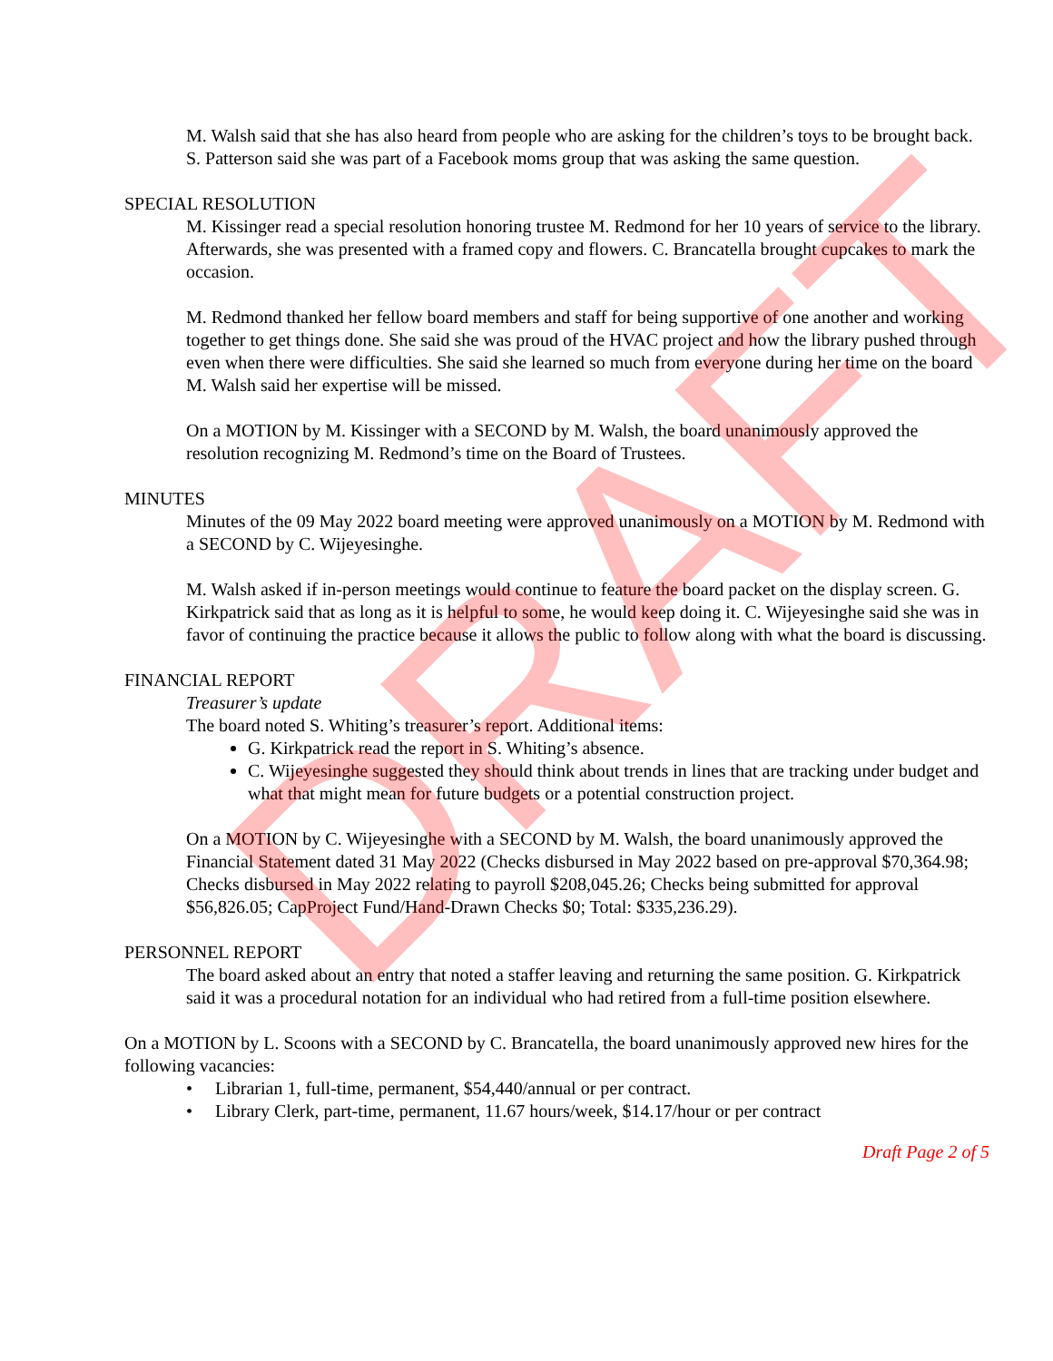M. Walsh said that she has also heard from people who are asking for the children’s toys to be brought back. S. Patterson said she was part of a Facebook moms group that was asking the same question.
SPECIAL RESOLUTION
M. Kissinger read a special resolution honoring trustee M. Redmond for her 10 years of service to the library. Afterwards, she was presented with a framed copy and flowers. C. Brancatella brought cupcakes to mark the occasion.
M. Redmond thanked her fellow board members and staff for being supportive of one another and working together to get things done. She said she was proud of the HVAC project and how the library pushed through even when there were difficulties. She said she learned so much from everyone during her time on the board M. Walsh said her expertise will be missed.
On a MOTION by M. Kissinger with a SECOND by M. Walsh, the board unanimously approved the resolution recognizing M. Redmond’s time on the Board of Trustees.
MINUTES
Minutes of the 09 May 2022 board meeting were approved unanimously on a MOTION by M. Redmond with a SECOND by C. Wijeyesinghe.
M. Walsh asked if in-person meetings would continue to feature the board packet on the display screen. G. Kirkpatrick said that as long as it is helpful to some, he would keep doing it. C. Wijeyesinghe said she was in favor of continuing the practice because it allows the public to follow along with what the board is discussing.
FINANCIAL REPORT
Treasurer’s update
The board noted S. Whiting’s treasurer’s report. Additional items:
G. Kirkpatrick read the report in S. Whiting’s absence.
C. Wijeyesinghe suggested they should think about trends in lines that are tracking under budget and what that might mean for future budgets or a potential construction project.
On a MOTION by C. Wijeyesinghe with a SECOND by M. Walsh, the board unanimously approved the Financial Statement dated 31 May 2022 (Checks disbursed in May 2022 based on pre-approval $70,364.98; Checks disbursed in May 2022 relating to payroll $208,045.26; Checks being submitted for approval $56,826.05; CapProject Fund/Hand-Drawn Checks $0; Total: $335,236.29).
PERSONNEL REPORT
The board asked about an entry that noted a staffer leaving and returning the same position. G. Kirkpatrick said it was a procedural notation for an individual who had retired from a full-time position elsewhere.
On a MOTION by L. Scoons with a SECOND by C. Brancatella, the board unanimously approved new hires for the following vacancies:
• Librarian 1, full-time, permanent, $54,440/annual or per contract.
• Library Clerk, part-time, permanent, 11.67 hours/week, $14.17/hour or per contract
Draft Page 2 of 5
DRAFT